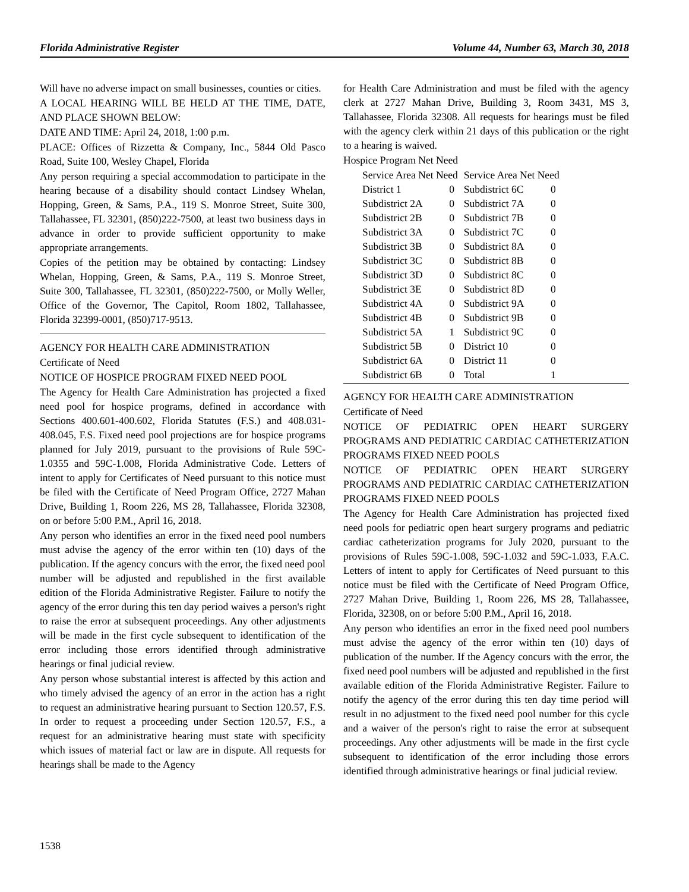Florida Administrative Register Volume 44, Number 63, March 30, 2018
Will have no adverse impact on small businesses, counties or cities.
A LOCAL HEARING WILL BE HELD AT THE TIME, DATE, AND PLACE SHOWN BELOW:
DATE AND TIME: April 24, 2018, 1:00 p.m.
PLACE: Offices of Rizzetta & Company, Inc., 5844 Old Pasco Road, Suite 100, Wesley Chapel, Florida
Any person requiring a special accommodation to participate in the hearing because of a disability should contact Lindsey Whelan, Hopping, Green, & Sams, P.A., 119 S. Monroe Street, Suite 300, Tallahassee, FL 32301, (850)222-7500, at least two business days in advance in order to provide sufficient opportunity to make appropriate arrangements.
Copies of the petition may be obtained by contacting: Lindsey Whelan, Hopping, Green, & Sams, P.A., 119 S. Monroe Street, Suite 300, Tallahassee, FL 32301, (850)222-7500, or Molly Weller, Office of the Governor, The Capitol, Room 1802, Tallahassee, Florida 32399-0001, (850)717-9513.
AGENCY FOR HEALTH CARE ADMINISTRATION
Certificate of Need
NOTICE OF HOSPICE PROGRAM FIXED NEED POOL
The Agency for Health Care Administration has projected a fixed need pool for hospice programs, defined in accordance with Sections 400.601-400.602, Florida Statutes (F.S.) and 408.031-408.045, F.S. Fixed need pool projections are for hospice programs planned for July 2019, pursuant to the provisions of Rule 59C-1.0355 and 59C-1.008, Florida Administrative Code. Letters of intent to apply for Certificates of Need pursuant to this notice must be filed with the Certificate of Need Program Office, 2727 Mahan Drive, Building 1, Room 226, MS 28, Tallahassee, Florida 32308, on or before 5:00 P.M., April 16, 2018.
Any person who identifies an error in the fixed need pool numbers must advise the agency of the error within ten (10) days of the publication. If the agency concurs with the error, the fixed need pool number will be adjusted and republished in the first available edition of the Florida Administrative Register. Failure to notify the agency of the error during this ten day period waives a person's right to raise the error at subsequent proceedings. Any other adjustments will be made in the first cycle subsequent to identification of the error including those errors identified through administrative hearings or final judicial review.
Any person whose substantial interest is affected by this action and who timely advised the agency of an error in the action has a right to request an administrative hearing pursuant to Section 120.57, F.S. In order to request a proceeding under Section 120.57, F.S., a request for an administrative hearing must state with specificity which issues of material fact or law are in dispute. All requests for hearings shall be made to the Agency
for Health Care Administration and must be filed with the agency clerk at 2727 Mahan Drive, Building 3, Room 3431, MS 3, Tallahassee, Florida 32308. All requests for hearings must be filed with the agency clerk within 21 days of this publication or the right to a hearing is waived.
Hospice Program Net Need
| Service Area Net Need | | Service Area Net Need | |
| District 1 | 0 | Subdistrict 6C | 0 |
| Subdistrict 2A | 0 | Subdistrict 7A | 0 |
| Subdistrict 2B | 0 | Subdistrict 7B | 0 |
| Subdistrict 3A | 0 | Subdistrict 7C | 0 |
| Subdistrict 3B | 0 | Subdistrict 8A | 0 |
| Subdistrict 3C | 0 | Subdistrict 8B | 0 |
| Subdistrict 3D | 0 | Subdistrict 8C | 0 |
| Subdistrict 3E | 0 | Subdistrict 8D | 0 |
| Subdistrict 4A | 0 | Subdistrict 9A | 0 |
| Subdistrict 4B | 0 | Subdistrict 9B | 0 |
| Subdistrict 5A | 1 | Subdistrict 9C | 0 |
| Subdistrict 5B | 0 | District 10 | 0 |
| Subdistrict 6A | 0 | District 11 | 0 |
| Subdistrict 6B | 0 | Total | 1 |
AGENCY FOR HEALTH CARE ADMINISTRATION
Certificate of Need
NOTICE OF PEDIATRIC OPEN HEART SURGERY PROGRAMS AND PEDIATRIC CARDIAC CATHETERIZATION PROGRAMS FIXED NEED POOLS
NOTICE OF PEDIATRIC OPEN HEART SURGERY PROGRAMS AND PEDIATRIC CARDIAC CATHETERIZATION PROGRAMS FIXED NEED POOLS
The Agency for Health Care Administration has projected fixed need pools for pediatric open heart surgery programs and pediatric cardiac catheterization programs for July 2020, pursuant to the provisions of Rules 59C-1.008, 59C-1.032 and 59C-1.033, F.A.C. Letters of intent to apply for Certificates of Need pursuant to this notice must be filed with the Certificate of Need Program Office, 2727 Mahan Drive, Building 1, Room 226, MS 28, Tallahassee, Florida, 32308, on or before 5:00 P.M., April 16, 2018.
Any person who identifies an error in the fixed need pool numbers must advise the agency of the error within ten (10) days of publication of the number. If the Agency concurs with the error, the fixed need pool numbers will be adjusted and republished in the first available edition of the Florida Administrative Register. Failure to notify the agency of the error during this ten day time period will result in no adjustment to the fixed need pool number for this cycle and a waiver of the person's right to raise the error at subsequent proceedings. Any other adjustments will be made in the first cycle subsequent to identification of the error including those errors identified through administrative hearings or final judicial review.
1538